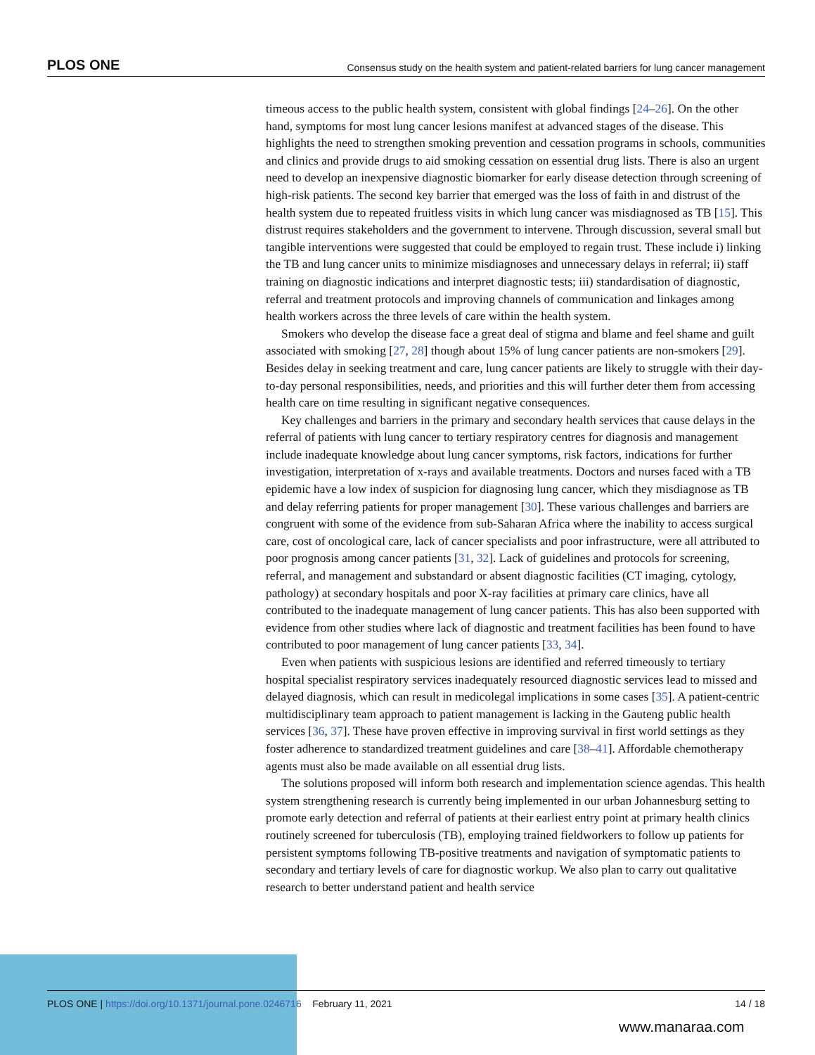PLOS ONE Consensus study on the health system and patient-related barriers for lung cancer management
timeous access to the public health system, consistent with global findings [24–26]. On the other hand, symptoms for most lung cancer lesions manifest at advanced stages of the disease. This highlights the need to strengthen smoking prevention and cessation programs in schools, communities and clinics and provide drugs to aid smoking cessation on essential drug lists. There is also an urgent need to develop an inexpensive diagnostic biomarker for early disease detection through screening of high-risk patients. The second key barrier that emerged was the loss of faith in and distrust of the health system due to repeated fruitless visits in which lung cancer was misdiagnosed as TB [15]. This distrust requires stakeholders and the government to intervene. Through discussion, several small but tangible interventions were suggested that could be employed to regain trust. These include i) linking the TB and lung cancer units to minimize misdiagnoses and unnecessary delays in referral; ii) staff training on diagnostic indications and interpret diagnostic tests; iii) standardisation of diagnostic, referral and treatment protocols and improving channels of communication and linkages among health workers across the three levels of care within the health system.
Smokers who develop the disease face a great deal of stigma and blame and feel shame and guilt associated with smoking [27, 28] though about 15% of lung cancer patients are non-smokers [29]. Besides delay in seeking treatment and care, lung cancer patients are likely to struggle with their day-to-day personal responsibilities, needs, and priorities and this will further deter them from accessing health care on time resulting in significant negative consequences.
Key challenges and barriers in the primary and secondary health services that cause delays in the referral of patients with lung cancer to tertiary respiratory centres for diagnosis and management include inadequate knowledge about lung cancer symptoms, risk factors, indications for further investigation, interpretation of x-rays and available treatments. Doctors and nurses faced with a TB epidemic have a low index of suspicion for diagnosing lung cancer, which they misdiagnose as TB and delay referring patients for proper management [30]. These various challenges and barriers are congruent with some of the evidence from sub-Saharan Africa where the inability to access surgical care, cost of oncological care, lack of cancer specialists and poor infrastructure, were all attributed to poor prognosis among cancer patients [31, 32]. Lack of guidelines and protocols for screening, referral, and management and substandard or absent diagnostic facilities (CT imaging, cytology, pathology) at secondary hospitals and poor X-ray facilities at primary care clinics, have all contributed to the inadequate management of lung cancer patients. This has also been supported with evidence from other studies where lack of diagnostic and treatment facilities has been found to have contributed to poor management of lung cancer patients [33, 34].
Even when patients with suspicious lesions are identified and referred timeously to tertiary hospital specialist respiratory services inadequately resourced diagnostic services lead to missed and delayed diagnosis, which can result in medicolegal implications in some cases [35]. A patient-centric multidisciplinary team approach to patient management is lacking in the Gauteng public health services [36, 37]. These have proven effective in improving survival in first world settings as they foster adherence to standardized treatment guidelines and care [38–41]. Affordable chemotherapy agents must also be made available on all essential drug lists.
The solutions proposed will inform both research and implementation science agendas. This health system strengthening research is currently being implemented in our urban Johannesburg setting to promote early detection and referral of patients at their earliest entry point at primary health clinics routinely screened for tuberculosis (TB), employing trained fieldworkers to follow up patients for persistent symptoms following TB-positive treatments and navigation of symptomatic patients to secondary and tertiary levels of care for diagnostic workup. We also plan to carry out qualitative research to better understand patient and health service
PLOS ONE | https://doi.org/10.1371/journal.pone.0246716 February 11, 2021 14 / 18
www.manaraa.com